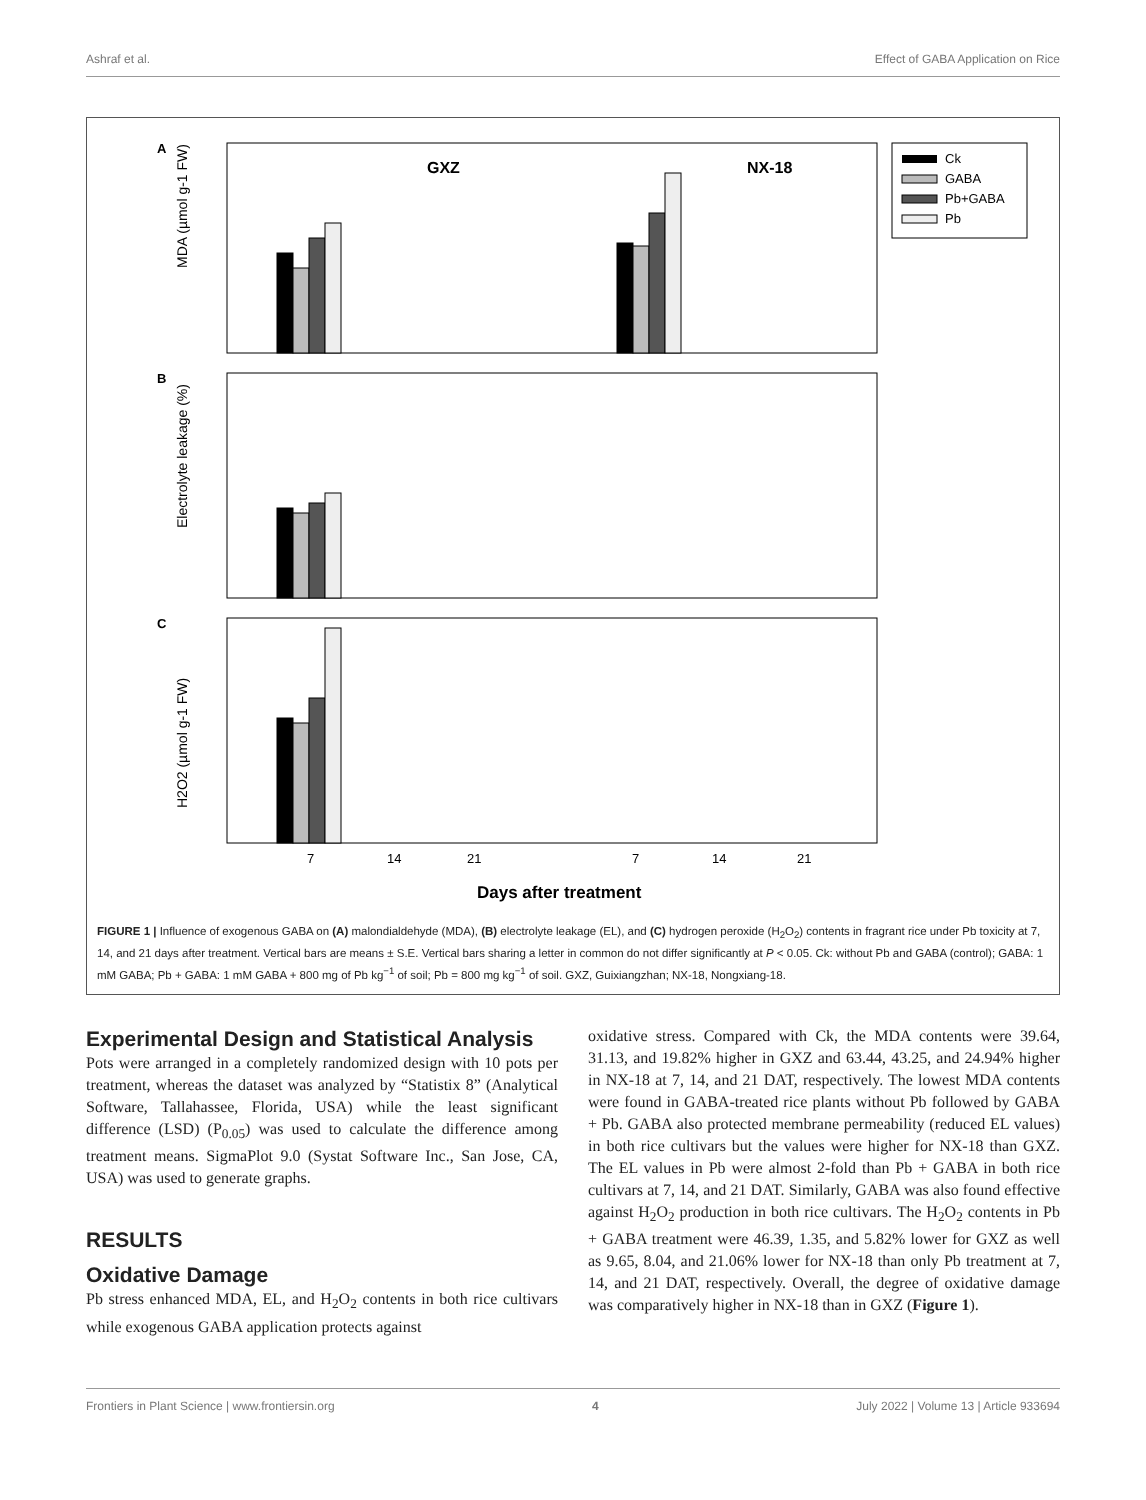Ashraf et al. Effect of GABA Application on Rice
A
GXZ
NX-18
MDA (µmol g-1 FW)
B
Electrolyte leakage (%)
C
H2O2 (µmol g-1 FW)
7
14
21
7
14
21
Days after treatment
Ck
GABA
Pb+GABA
Pb
FIGURE 1 | Influence of exogenous GABA on (A) malondialdehyde (MDA), (B) electrolyte leakage (EL), and (C) hydrogen peroxide (H<sub>2</sub>O<sub>2</sub>) contents in fragrant rice under Pb toxicity at 7, 14, and 21 days after treatment. Vertical bars are means ± S.E. Vertical bars sharing a letter in common do not differ significantly at P < 0.05. Ck: without Pb and GABA (control); GABA: 1 mM GABA; Pb + GABA: 1 mM GABA + 800 mg of Pb kg<sup>−1</sup> of soil; Pb = 800 mg kg<sup>−1</sup> of soil. GXZ, Guixiangzhan; NX-18, Nongxiang-18.
Experimental Design and Statistical Analysis
Pots were arranged in a completely randomized design with 10 pots per treatment, whereas the dataset was analyzed by “Statistix 8” (Analytical Software, Tallahassee, Florida, USA) while the least significant difference (LSD) (P<sub>0.05</sub>) was used to calculate the difference among treatment means. SigmaPlot 9.0 (Systat Software Inc., San Jose, CA, USA) was used to generate graphs.
RESULTS
Oxidative Damage
Pb stress enhanced MDA, EL, and H<sub>2</sub>O<sub>2</sub> contents in both rice cultivars while exogenous GABA application protects against
oxidative stress. Compared with Ck, the MDA contents were 39.64, 31.13, and 19.82% higher in GXZ and 63.44, 43.25, and 24.94% higher in NX-18 at 7, 14, and 21 DAT, respectively. The lowest MDA contents were found in GABA-treated rice plants without Pb followed by GABA + Pb. GABA also protected membrane permeability (reduced EL values) in both rice cultivars but the values were higher for NX-18 than GXZ. The EL values in Pb were almost 2-fold than Pb + GABA in both rice cultivars at 7, 14, and 21 DAT. Similarly, GABA was also found effective against H<sub>2</sub>O<sub>2</sub> production in both rice cultivars. The H<sub>2</sub>O<sub>2</sub> contents in Pb + GABA treatment were 46.39, 1.35, and 5.82% lower for GXZ as well as 9.65, 8.04, and 21.06% lower for NX-18 than only Pb treatment at 7, 14, and 21 DAT, respectively. Overall, the degree of oxidative damage was comparatively higher in NX-18 than in GXZ (Figure 1).
Frontiers in Plant Science | www.frontiersin.org 4 July 2022 | Volume 13 | Article 933694